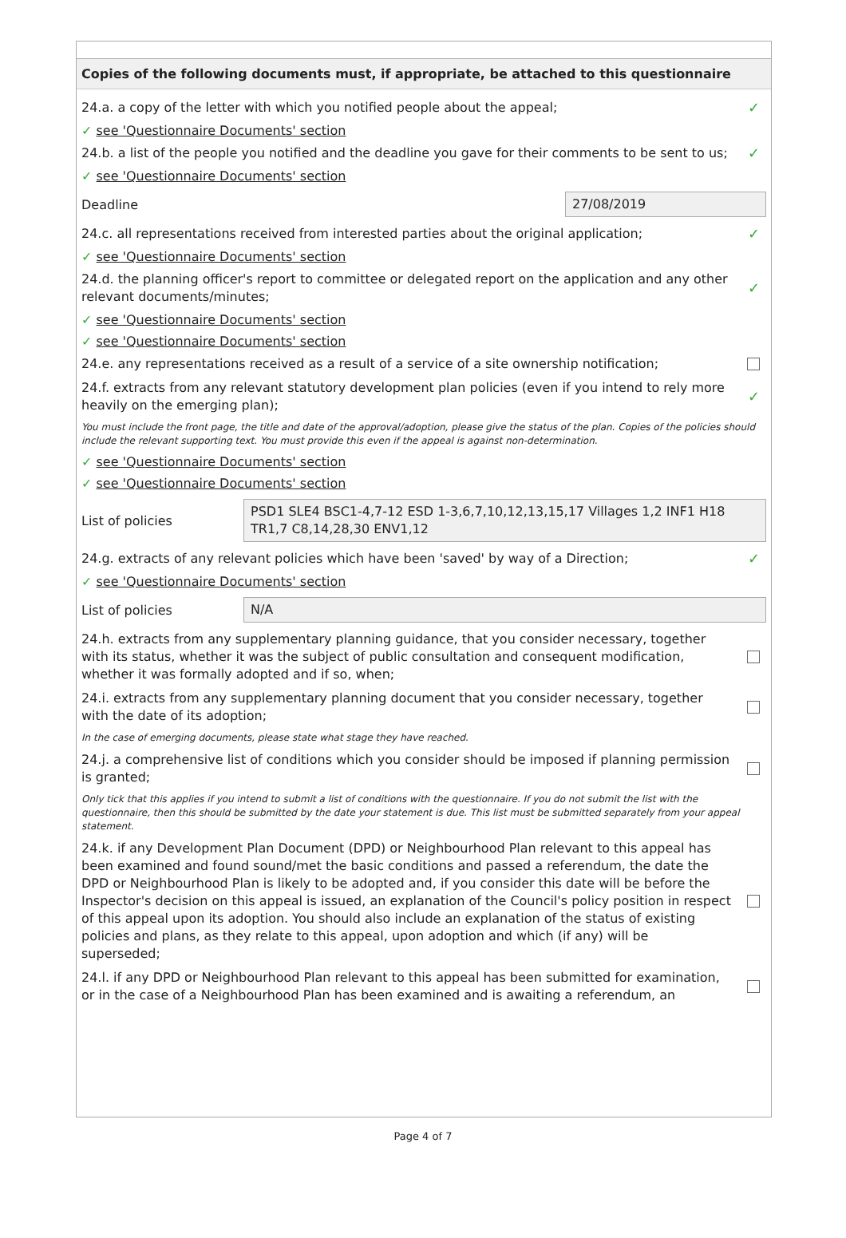Copies of the following documents must, if appropriate, be attached to this questionnaire
24.a. a copy of the letter with which you notified people about the appeal;
✓
✓ see 'Questionnaire Documents' section
24.b. a list of the people you notified and the deadline you gave for their comments to be sent to us;
✓
✓ see 'Questionnaire Documents' section
Deadline
27/08/2019
24.c. all representations received from interested parties about the original application;
✓
✓ see 'Questionnaire Documents' section
24.d. the planning officer's report to committee or delegated report on the application and any other relevant documents/minutes;
✓
✓ see 'Questionnaire Documents' section
✓ see 'Questionnaire Documents' section
24.e. any representations received as a result of a service of a site ownership notification;
24.f. extracts from any relevant statutory development plan policies (even if you intend to rely more heavily on the emerging plan);
✓
You must include the front page, the title and date of the approval/adoption, please give the status of the plan. Copies of the policies should include the relevant supporting text. You must provide this even if the appeal is against non-determination.
✓ see 'Questionnaire Documents' section
✓ see 'Questionnaire Documents' section
List of policies
PSD1 SLE4 BSC1-4,7-12 ESD 1-3,6,7,10,12,13,15,17 Villages 1,2 INF1 H18 TR1,7 C8,14,28,30 ENV1,12
24.g. extracts of any relevant policies which have been 'saved' by way of a Direction;
✓
✓ see 'Questionnaire Documents' section
List of policies
N/A
24.h. extracts from any supplementary planning guidance, that you consider necessary, together with its status, whether it was the subject of public consultation and consequent modification, whether it was formally adopted and if so, when;
24.i. extracts from any supplementary planning document that you consider necessary, together with the date of its adoption;
In the case of emerging documents, please state what stage they have reached.
24.j. a comprehensive list of conditions which you consider should be imposed if planning permission is granted;
Only tick that this applies if you intend to submit a list of conditions with the questionnaire. If you do not submit the list with the questionnaire, then this should be submitted by the date your statement is due. This list must be submitted separately from your appeal statement.
24.k. if any Development Plan Document (DPD) or Neighbourhood Plan relevant to this appeal has been examined and found sound/met the basic conditions and passed a referendum, the date the DPD or Neighbourhood Plan is likely to be adopted and, if you consider this date will be before the Inspector's decision on this appeal is issued, an explanation of the Council's policy position in respect of this appeal upon its adoption. You should also include an explanation of the status of existing policies and plans, as they relate to this appeal, upon adoption and which (if any) will be superseded;
24.l. if any DPD or Neighbourhood Plan relevant to this appeal has been submitted for examination, or in the case of a Neighbourhood Plan has been examined and is awaiting a referendum, an
Page 4 of 7